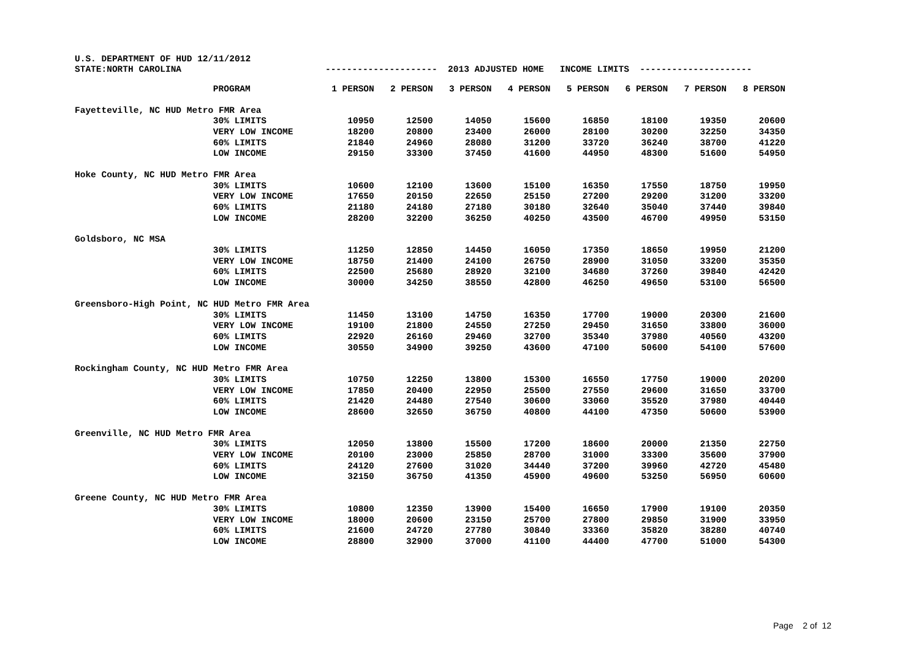U.S. DEPARTMENT OF HUD 12/11/2012
STATE:NORTH CAROLINA --------------------- 2013 ADJUSTED HOME INCOME LIMITS ---------------------
| | PROGRAM | 1 PERSON | 2 PERSON | 3 PERSON | 4 PERSON | 5 PERSON | 6 PERSON | 7 PERSON | 8 PERSON |
| --- | --- | --- | --- | --- | --- | --- | --- | --- | --- |
| Fayetteville, NC HUD Metro FMR Area | | | | | | | | | |
| | 30% LIMITS | 10950 | 12500 | 14050 | 15600 | 16850 | 18100 | 19350 | 20600 |
| | VERY LOW INCOME | 18200 | 20800 | 23400 | 26000 | 28100 | 30200 | 32250 | 34350 |
| | 60% LIMITS | 21840 | 24960 | 28080 | 31200 | 33720 | 36240 | 38700 | 41220 |
| | LOW INCOME | 29150 | 33300 | 37450 | 41600 | 44950 | 48300 | 51600 | 54950 |
| Hoke County, NC HUD Metro FMR Area | | | | | | | | | |
| | 30% LIMITS | 10600 | 12100 | 13600 | 15100 | 16350 | 17550 | 18750 | 19950 |
| | VERY LOW INCOME | 17650 | 20150 | 22650 | 25150 | 27200 | 29200 | 31200 | 33200 |
| | 60% LIMITS | 21180 | 24180 | 27180 | 30180 | 32640 | 35040 | 37440 | 39840 |
| | LOW INCOME | 28200 | 32200 | 36250 | 40250 | 43500 | 46700 | 49950 | 53150 |
| Goldsboro, NC MSA | | | | | | | | | |
| | 30% LIMITS | 11250 | 12850 | 14450 | 16050 | 17350 | 18650 | 19950 | 21200 |
| | VERY LOW INCOME | 18750 | 21400 | 24100 | 26750 | 28900 | 31050 | 33200 | 35350 |
| | 60% LIMITS | 22500 | 25680 | 28920 | 32100 | 34680 | 37260 | 39840 | 42420 |
| | LOW INCOME | 30000 | 34250 | 38550 | 42800 | 46250 | 49650 | 53100 | 56500 |
| Greensboro-High Point, NC HUD Metro FMR Area | | | | | | | | | |
| | 30% LIMITS | 11450 | 13100 | 14750 | 16350 | 17700 | 19000 | 20300 | 21600 |
| | VERY LOW INCOME | 19100 | 21800 | 24550 | 27250 | 29450 | 31650 | 33800 | 36000 |
| | 60% LIMITS | 22920 | 26160 | 29460 | 32700 | 35340 | 37980 | 40560 | 43200 |
| | LOW INCOME | 30550 | 34900 | 39250 | 43600 | 47100 | 50600 | 54100 | 57600 |
| Rockingham County, NC HUD Metro FMR Area | | | | | | | | | |
| | 30% LIMITS | 10750 | 12250 | 13800 | 15300 | 16550 | 17750 | 19000 | 20200 |
| | VERY LOW INCOME | 17850 | 20400 | 22950 | 25500 | 27550 | 29600 | 31650 | 33700 |
| | 60% LIMITS | 21420 | 24480 | 27540 | 30600 | 33060 | 35520 | 37980 | 40440 |
| | LOW INCOME | 28600 | 32650 | 36750 | 40800 | 44100 | 47350 | 50600 | 53900 |
| Greenville, NC HUD Metro FMR Area | | | | | | | | | |
| | 30% LIMITS | 12050 | 13800 | 15500 | 17200 | 18600 | 20000 | 21350 | 22750 |
| | VERY LOW INCOME | 20100 | 23000 | 25850 | 28700 | 31000 | 33300 | 35600 | 37900 |
| | 60% LIMITS | 24120 | 27600 | 31020 | 34440 | 37200 | 39960 | 42720 | 45480 |
| | LOW INCOME | 32150 | 36750 | 41350 | 45900 | 49600 | 53250 | 56950 | 60600 |
| Greene County, NC HUD Metro FMR Area | | | | | | | | | |
| | 30% LIMITS | 10800 | 12350 | 13900 | 15400 | 16650 | 17900 | 19100 | 20350 |
| | VERY LOW INCOME | 18000 | 20600 | 23150 | 25700 | 27800 | 29850 | 31900 | 33950 |
| | 60% LIMITS | 21600 | 24720 | 27780 | 30840 | 33360 | 35820 | 38280 | 40740 |
| | LOW INCOME | 28800 | 32900 | 37000 | 41100 | 44400 | 47700 | 51000 | 54300 |
Page 2 of 12